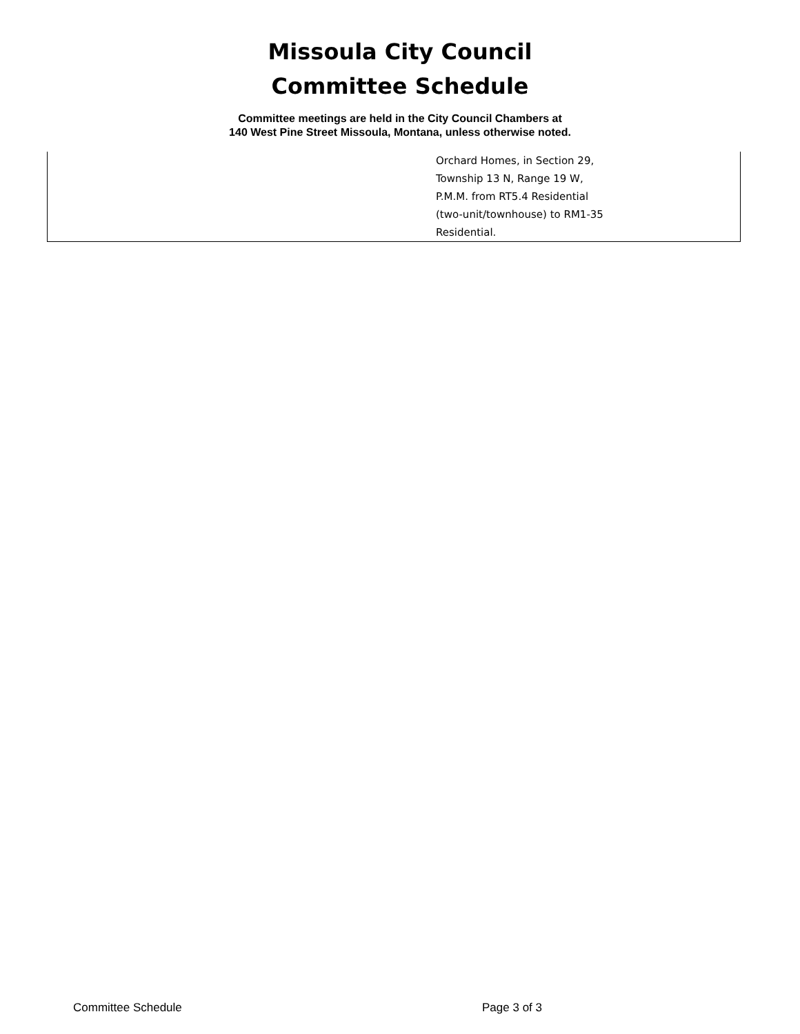Missoula City Council
Committee Schedule
Committee meetings are held in the City Council Chambers at
140 West Pine Street Missoula, Montana, unless otherwise noted.
| | Orchard Homes, in Section 29, Township 13 N, Range 19 W, P.M.M. from RT5.4 Residential (two-unit/townhouse) to RM1-35 Residential. |
Committee Schedule Page 3 of 3